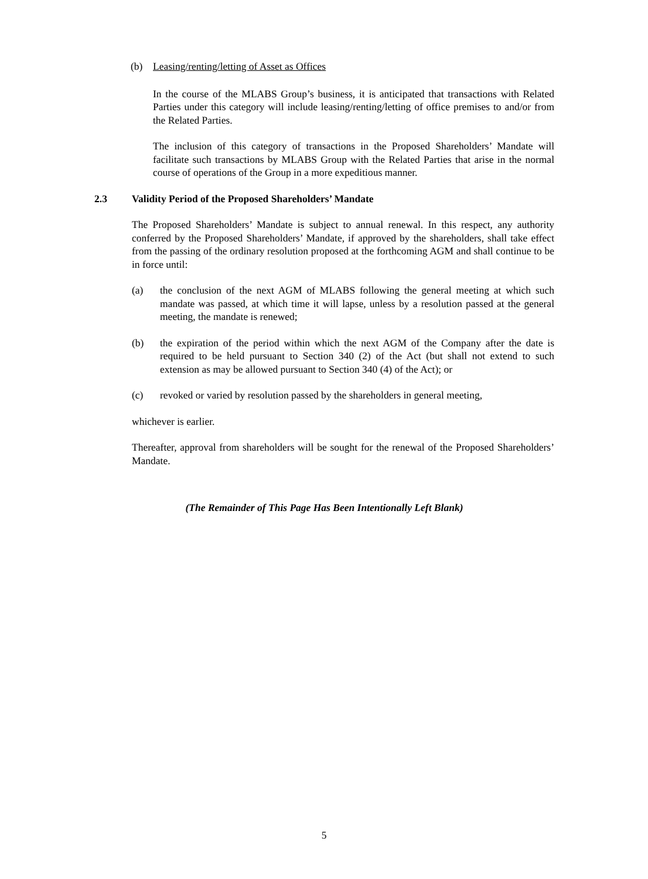(b) Leasing/renting/letting of Asset as Offices
In the course of the MLABS Group’s business, it is anticipated that transactions with Related Parties under this category will include leasing/renting/letting of office premises to and/or from the Related Parties.
The inclusion of this category of transactions in the Proposed Shareholders’ Mandate will facilitate such transactions by MLABS Group with the Related Parties that arise in the normal course of operations of the Group in a more expeditious manner.
2.3 Validity Period of the Proposed Shareholders’ Mandate
The Proposed Shareholders’ Mandate is subject to annual renewal. In this respect, any authority conferred by the Proposed Shareholders’ Mandate, if approved by the shareholders, shall take effect from the passing of the ordinary resolution proposed at the forthcoming AGM and shall continue to be in force until:
(a) the conclusion of the next AGM of MLABS following the general meeting at which such mandate was passed, at which time it will lapse, unless by a resolution passed at the general meeting, the mandate is renewed;
(b) the expiration of the period within which the next AGM of the Company after the date is required to be held pursuant to Section 340 (2) of the Act (but shall not extend to such extension as may be allowed pursuant to Section 340 (4) of the Act); or
(c) revoked or varied by resolution passed by the shareholders in general meeting,
whichever is earlier.
Thereafter, approval from shareholders will be sought for the renewal of the Proposed Shareholders’ Mandate.
(The Remainder of This Page Has Been Intentionally Left Blank)
5